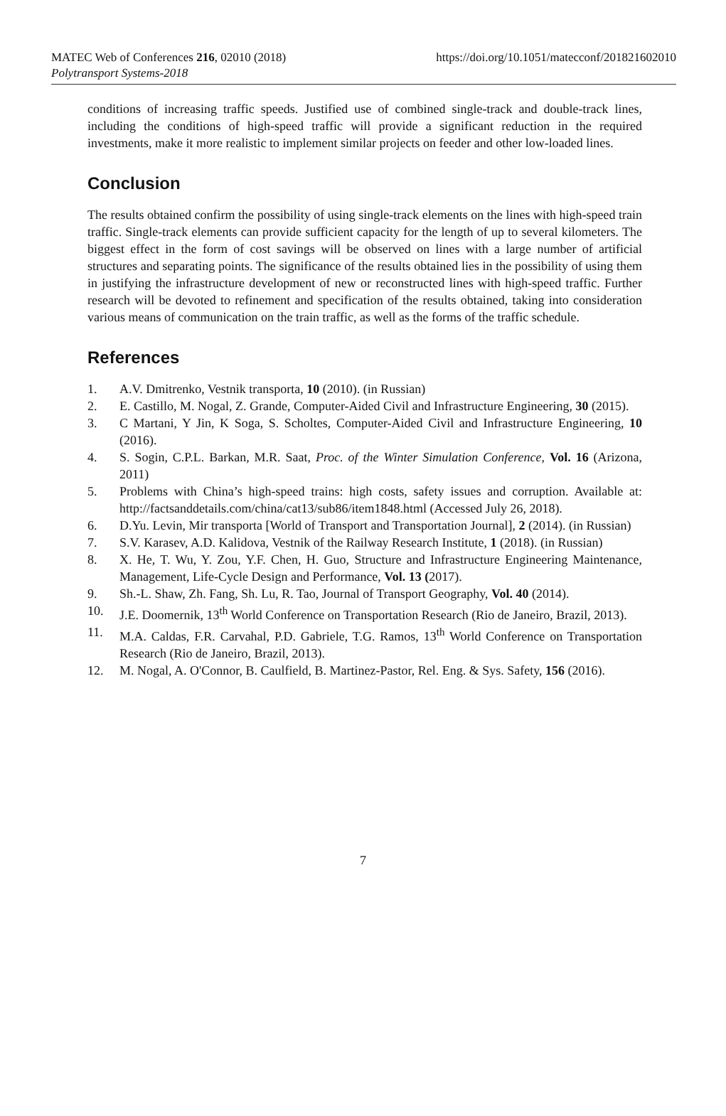MATEC Web of Conferences 216, 02010 (2018) https://doi.org/10.1051/matecconf/201821602010
Polytransport Systems-2018
conditions of increasing traffic speeds. Justified use of combined single-track and double-track lines, including the conditions of high-speed traffic will provide a significant reduction in the required investments, make it more realistic to implement similar projects on feeder and other low-loaded lines.
Conclusion
The results obtained confirm the possibility of using single-track elements on the lines with high-speed train traffic. Single-track elements can provide sufficient capacity for the length of up to several kilometers. The biggest effect in the form of cost savings will be observed on lines with a large number of artificial structures and separating points. The significance of the results obtained lies in the possibility of using them in justifying the infrastructure development of new or reconstructed lines with high-speed traffic. Further research will be devoted to refinement and specification of the results obtained, taking into consideration various means of communication on the train traffic, as well as the forms of the traffic schedule.
References
1. A.V. Dmitrenko, Vestnik transporta, 10 (2010). (in Russian)
2. E. Castillo, M. Nogal, Z. Grande, Computer-Aided Civil and Infrastructure Engineering, 30 (2015).
3. C Martani, Y Jin, K Soga, S. Scholtes, Computer-Aided Civil and Infrastructure Engineering, 10 (2016).
4. S. Sogin, C.P.L. Barkan, M.R. Saat, Proc. of the Winter Simulation Conference, Vol. 16 (Arizona, 2011)
5. Problems with China’s high-speed trains: high costs, safety issues and corruption. Available at: http://factsanddetails.com/china/cat13/sub86/item1848.html (Accessed July 26, 2018).
6. D.Yu. Levin, Mir transporta [World of Transport and Transportation Journal], 2 (2014). (in Russian)
7. S.V. Karasev, A.D. Kalidova, Vestnik of the Railway Research Institute, 1 (2018). (in Russian)
8. X. He, T. Wu, Y. Zou, Y.F. Chen, H. Guo, Structure and Infrastructure Engineering Maintenance, Management, Life-Cycle Design and Performance, Vol. 13 (2017).
9. Sh.-L. Shaw, Zh. Fang, Sh. Lu, R. Tao, Journal of Transport Geography, Vol. 40 (2014).
10. J.E. Doomernik, 13<sup>th</sup> World Conference on Transportation Research (Rio de Janeiro, Brazil, 2013).
11. M.A. Caldas, F.R. Carvahal, P.D. Gabriele, T.G. Ramos, 13<sup>th</sup> World Conference on Transportation Research (Rio de Janeiro, Brazil, 2013).
12. M. Nogal, A. O'Connor, B. Caulfield, B. Martinez-Pastor, Rel. Eng. & Sys. Safety, 156 (2016).
7